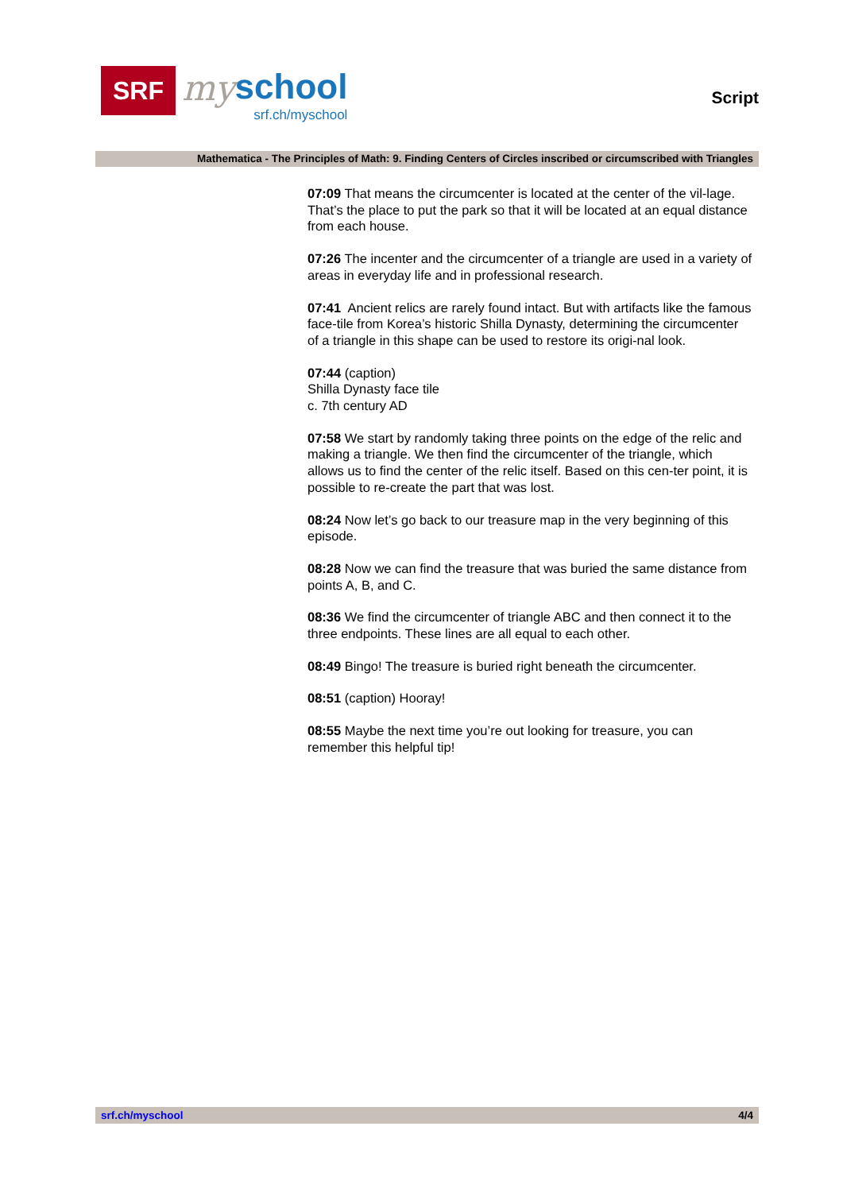SRF
my
school
srf.ch/myschool
Script
Mathematica - The Principles of Math: 9. Finding Centers of Circles inscribed or circumscribed with Triangles
07:09 That means the circumcenter is located at the center of the vil-lage. That’s the place to put the park so that it will be located at an equal distance from each house.
07:26 The incenter and the circumcenter of a triangle are used in a variety of areas in everyday life and in professional research.
07:41 Ancient relics are rarely found intact. But with artifacts like the famous face-tile from Korea’s historic Shilla Dynasty, determining the circumcenter of a triangle in this shape can be used to restore its origi-nal look.
07:44 (caption)
Shilla Dynasty face tile
c. 7th century AD
07:58 We start by randomly taking three points on the edge of the relic and making a triangle. We then find the circumcenter of the triangle, which allows us to find the center of the relic itself. Based on this cen-ter point, it is possible to re-create the part that was lost.
08:24 Now let’s go back to our treasure map in the very beginning of this episode.
08:28 Now we can find the treasure that was buried the same distance from points A, B, and C.
08:36 We find the circumcenter of triangle ABC and then connect it to the three endpoints. These lines are all equal to each other.
08:49 Bingo! The treasure is buried right beneath the circumcenter.
08:51 (caption) Hooray!
08:55 Maybe the next time you’re out looking for treasure, you can remember this helpful tip!
srf.ch/myschool 4/4